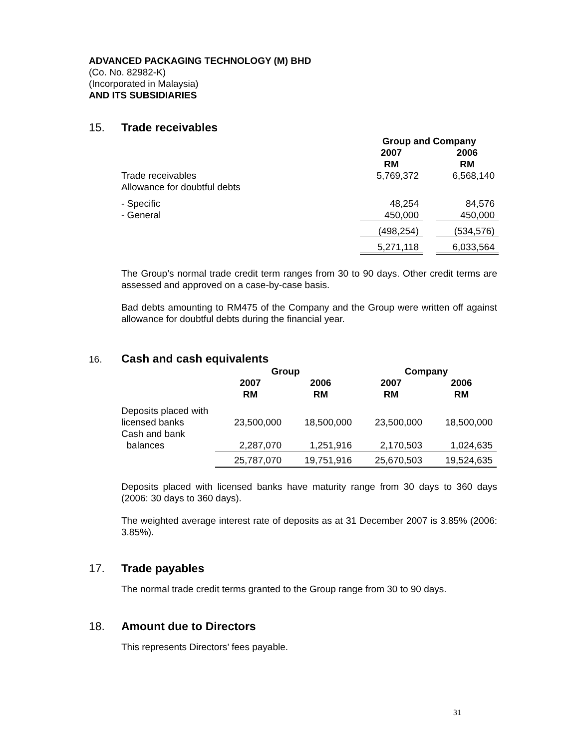ADVANCED PACKAGING TECHNOLOGY (M) BHD
(Co. No. 82982-K)
(Incorporated in Malaysia)
AND ITS SUBSIDIARIES
15. Trade receivables
| | Group and Company | | |
| --- | --- | --- | --- |
| | 2007 RM | | 2006 RM |
| Trade receivables Allowance for doubtful debts | 5,769,372 | | 6,568,140 |
| - Specific - General | 48,254 450,000 | | 84,576 450,000 |
| | (498,254) | | (534,576) |
| | 5,271,118 | | 6,033,564 |
The Group’s normal trade credit term ranges from 30 to 90 days. Other credit terms are assessed and approved on a case-by-case basis.
Bad debts amounting to RM475 of the Company and the Group were written off against allowance for doubtful debts during the financial year.
16. Cash and cash equivalents
| | Group | | Company | |
| --- | --- | --- | --- | --- |
| | 2007 RM | 2006 RM | 2007 RM | 2006 RM |
| Deposits placed with licensed banks | 23,500,000 | 18,500,000 | 23,500,000 | 18,500,000 |
| Cash and bank balances | 2,287,070 | 1,251,916 | 2,170,503 | 1,024,635 |
| | 25,787,070 | 19,751,916 | 25,670,503 | 19,524,635 |
Deposits placed with licensed banks have maturity range from 30 days to 360 days (2006: 30 days to 360 days).
The weighted average interest rate of deposits as at 31 December 2007 is 3.85% (2006: 3.85%).
17. Trade payables
The normal trade credit terms granted to the Group range from 30 to 90 days.
18. Amount due to Directors
This represents Directors’ fees payable.
31